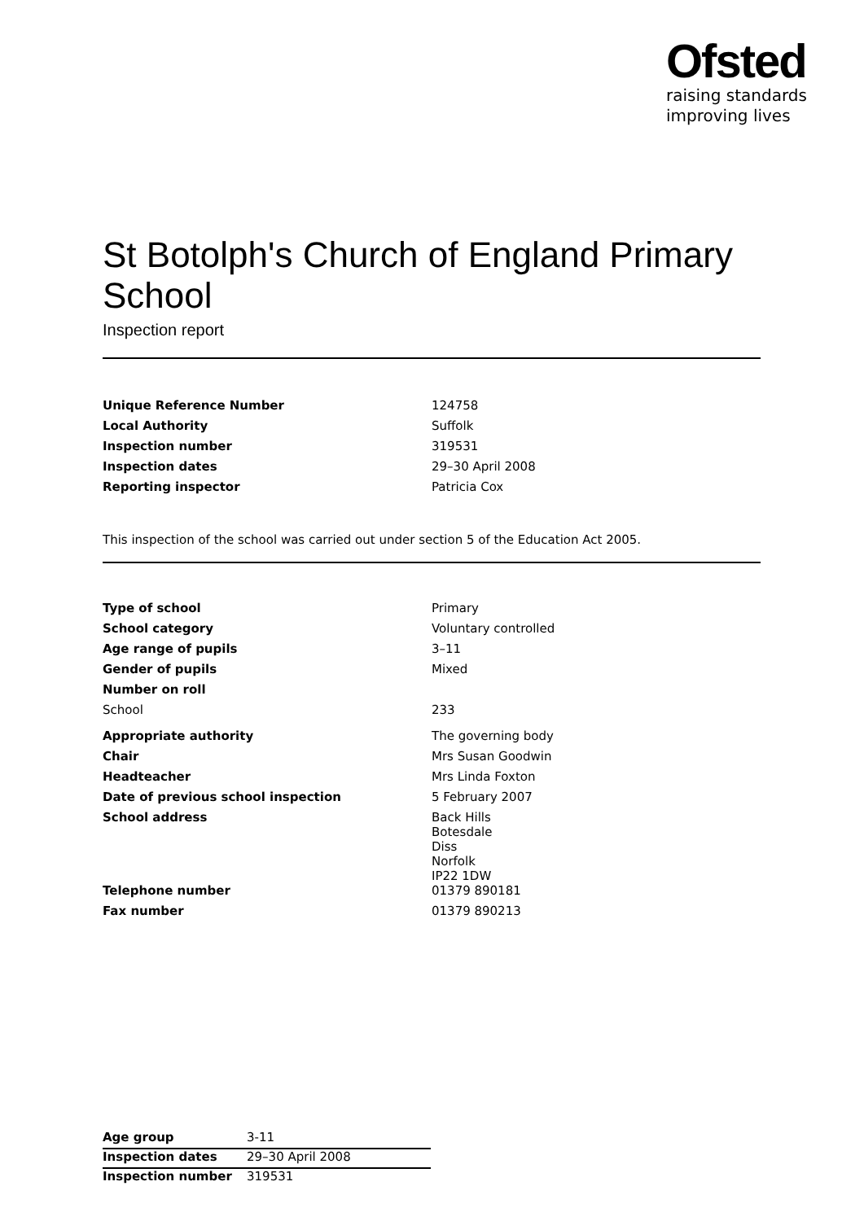Ofsted
raising standards
improving lives
St Botolph's Church of England Primary School
Inspection report
| Unique Reference Number | 124758 |
| Local Authority | Suffolk |
| Inspection number | 319531 |
| Inspection dates | 29–30 April 2008 |
| Reporting inspector | Patricia Cox |
This inspection of the school was carried out under section 5 of the Education Act 2005.
| Type of school | Primary |
| School category | Voluntary controlled |
| Age range of pupils | 3–11 |
| Gender of pupils | Mixed |
| Number on roll | |
| School | 233 |
| Appropriate authority | The governing body |
| Chair | Mrs Susan Goodwin |
| Headteacher | Mrs Linda Foxton |
| Date of previous school inspection | 5 February 2007 |
| School address | Back Hills Botesdale Diss Norfolk IP22 1DW |
| Telephone number | 01379 890181 |
| Fax number | 01379 890213 |
| Age group | 3-11 |
| Inspection dates | 29–30 April 2008 |
| Inspection number | 319531 |